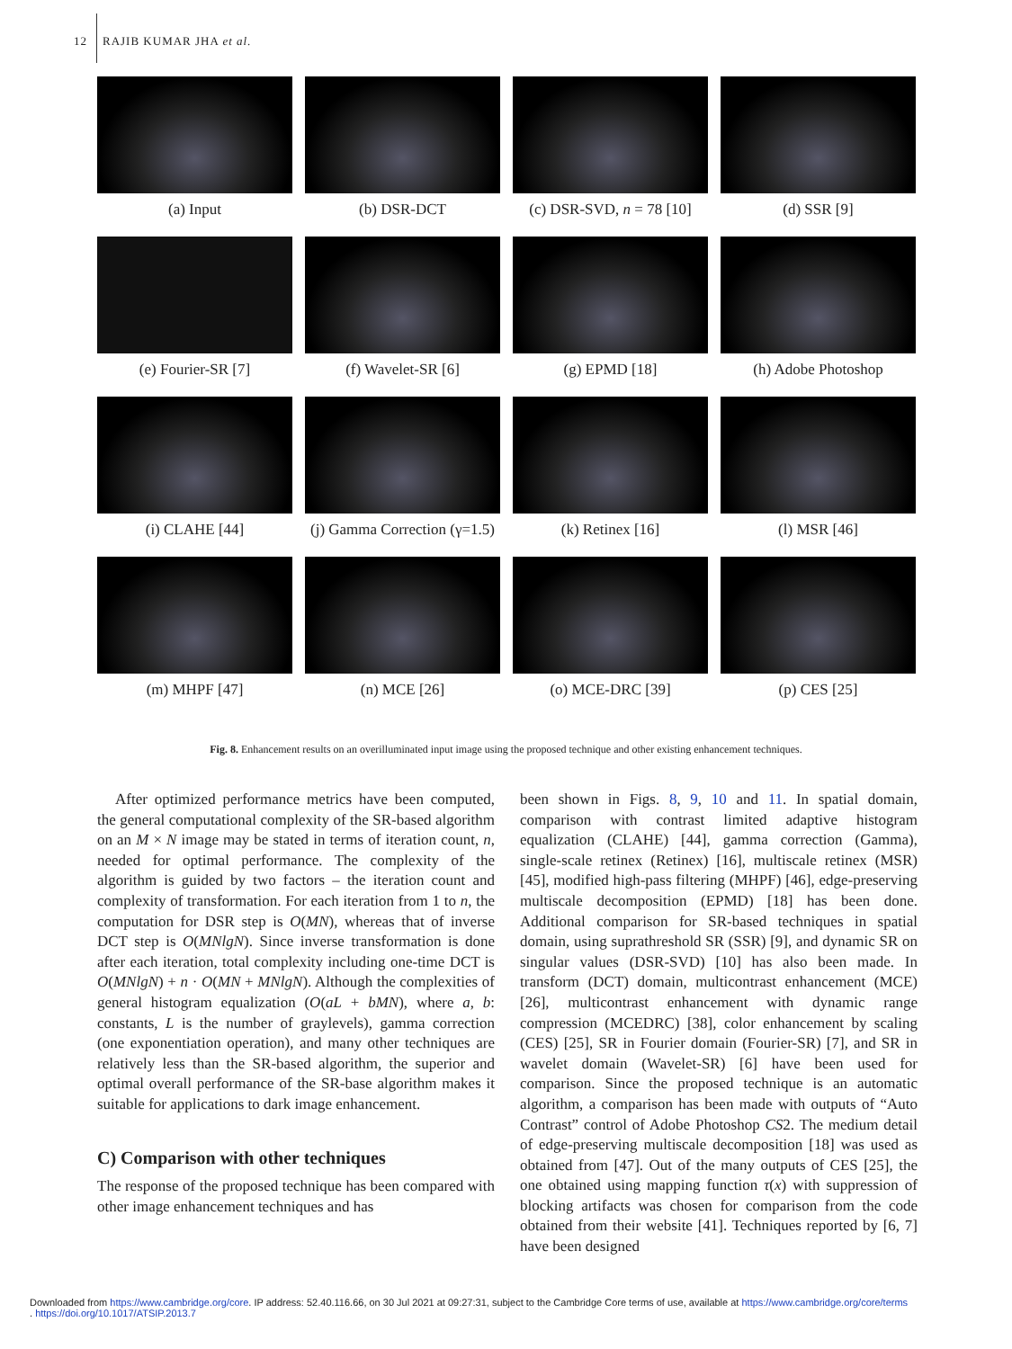12 RAJIB KUMAR JHA et al.
(a) Input
(b) DSR-DCT
(c) DSR-SVD, n = 78 [10]
(d) SSR [9]
(e) Fourier-SR [7]
(f) Wavelet-SR [6]
(g) EPMD [18]
(h) Adobe Photoshop
(i) CLAHE [44]
(j) Gamma Correction (γ=1.5)
(k) Retinex [16]
(l) MSR [46]
(m) MHPF [47]
(n) MCE [26]
(o) MCE-DRC [39]
(p) CES [25]
Fig. 8. Enhancement results on an overilluminated input image using the proposed technique and other existing enhancement techniques.
After optimized performance metrics have been computed, the general computational complexity of the SR-based algorithm on an M × N image may be stated in terms of iteration count, n, needed for optimal performance. The complexity of the algorithm is guided by two factors – the iteration count and complexity of transformation. For each iteration from 1 to n, the computation for DSR step is O(MN), whereas that of inverse DCT step is O(MNlgN). Since inverse transformation is done after each iteration, total complexity including one-time DCT is O(MNlgN) + n · O(MN + MNlgN). Although the complexities of general histogram equalization (O(aL + bMN), where a, b: constants, L is the number of graylevels), gamma correction (one exponentiation operation), and many other techniques are relatively less than the SR-based algorithm, the superior and optimal overall performance of the SR-base algorithm makes it suitable for applications to dark image enhancement.
C) Comparison with other techniques
The response of the proposed technique has been compared with other image enhancement techniques and has
been shown in Figs. 8, 9, 10 and 11. In spatial domain, comparison with contrast limited adaptive histogram equalization (CLAHE) [44], gamma correction (Gamma), single-scale retinex (Retinex) [16], multiscale retinex (MSR) [45], modified high-pass filtering (MHPF) [46], edge-preserving multiscale decomposition (EPMD) [18] has been done. Additional comparison for SR-based techniques in spatial domain, using suprathreshold SR (SSR) [9], and dynamic SR on singular values (DSR-SVD) [10] has also been made. In transform (DCT) domain, multicontrast enhancement (MCE) [26], multicontrast enhancement with dynamic range compression (MCEDRC) [38], color enhancement by scaling (CES) [25], SR in Fourier domain (Fourier-SR) [7], and SR in wavelet domain (Wavelet-SR) [6] have been used for comparison. Since the proposed technique is an automatic algorithm, a comparison has been made with outputs of “Auto Contrast” control of Adobe Photoshop CS2. The medium detail of edge-preserving multiscale decomposition [18] was used as obtained from [47]. Out of the many outputs of CES [25], the one obtained using mapping function τ(x) with suppression of blocking artifacts was chosen for comparison from the code obtained from their website [41]. Techniques reported by [6, 7] have been designed
Downloaded from https://www.cambridge.org/core. IP address: 52.40.116.66, on 30 Jul 2021 at 09:27:31, subject to the Cambridge Core terms of use, available at https://www.cambridge.org/core/terms
. https://doi.org/10.1017/ATSIP.2013.7